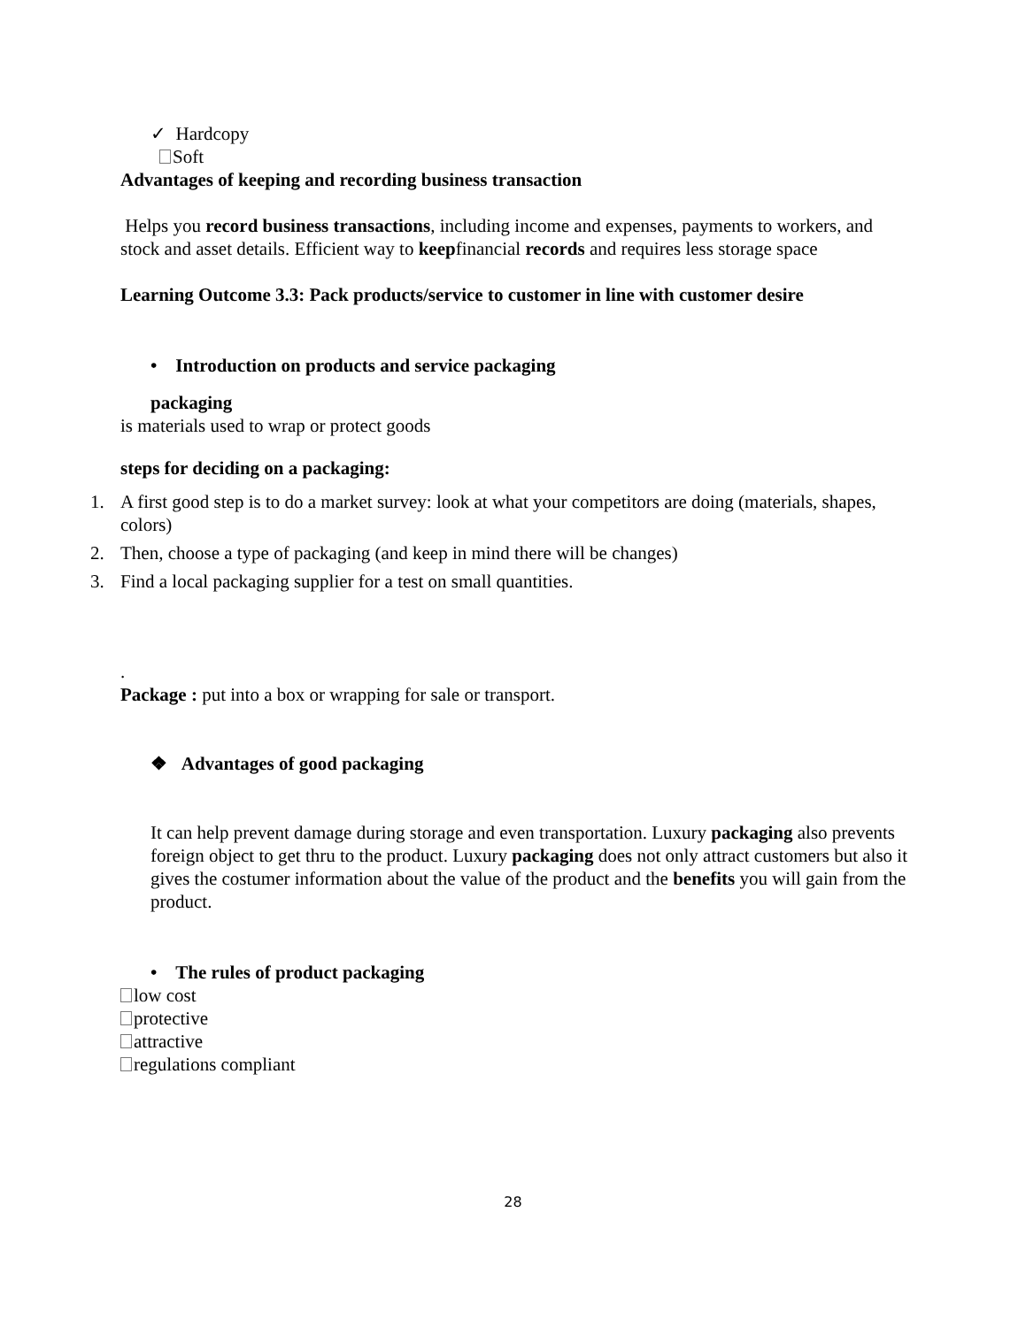✓ Hardcopy
Soft
Advantages of keeping and recording business transaction
Helps you record business transactions, including income and expenses, payments to workers, and stock and asset details. Efficient way to keepfinancial records and requires less storage space
Learning Outcome 3.3: Pack products/service to customer in line with customer desire
• Introduction on products and service packaging
packaging
is materials used to wrap or protect goods
steps for deciding on a packaging:
1. A first good step is to do a market survey: look at what your competitors are doing (materials, shapes, colors)
2. Then, choose a type of packaging (and keep in mind there will be changes)
3. Find a local packaging supplier for a test on small quantities.
.
Package : put into a box or wrapping for sale or transport.
❖ Advantages of good packaging
It can help prevent damage during storage and even transportation. Luxury packaging also prevents foreign object to get thru to the product. Luxury packaging does not only attract customers but also it gives the costumer information about the value of the product and the benefits you will gain from the product.
• The rules of product packaging
low cost
protective
attractive
regulations compliant
28